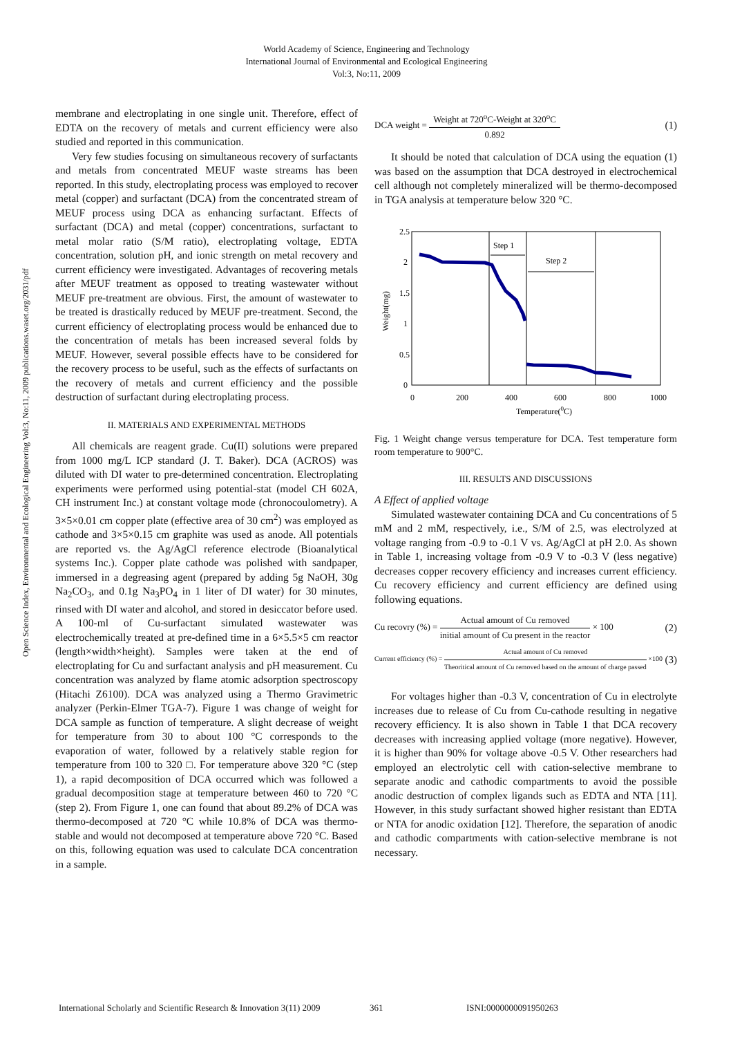World Academy of Science, Engineering and Technology
International Journal of Environmental and Ecological Engineering
Vol:3, No:11, 2009
Open Science Index, Environmental and Ecological Engineering Vol:3, No:11, 2009 publications.waset.org/2031/pdf
membrane and electroplating in one single unit. Therefore, effect of EDTA on the recovery of metals and current efficiency were also studied and reported in this communication.
Very few studies focusing on simultaneous recovery of surfactants and metals from concentrated MEUF waste streams has been reported. In this study, electroplating process was employed to recover metal (copper) and surfactant (DCA) from the concentrated stream of MEUF process using DCA as enhancing surfactant. Effects of surfactant (DCA) and metal (copper) concentrations, surfactant to metal molar ratio (S/M ratio), electroplating voltage, EDTA concentration, solution pH, and ionic strength on metal recovery and current efficiency were investigated. Advantages of recovering metals after MEUF treatment as opposed to treating wastewater without MEUF pre-treatment are obvious. First, the amount of wastewater to be treated is drastically reduced by MEUF pre-treatment. Second, the current efficiency of electroplating process would be enhanced due to the concentration of metals has been increased several folds by MEUF. However, several possible effects have to be considered for the recovery process to be useful, such as the effects of surfactants on the recovery of metals and current efficiency and the possible destruction of surfactant during electroplating process.
II. MATERIALS AND EXPERIMENTAL METHODS
All chemicals are reagent grade. Cu(II) solutions were prepared from 1000 mg/L ICP standard (J. T. Baker). DCA (ACROS) was diluted with DI water to pre-determined concentration. Electroplating experiments were performed using potential-stat (model CH 602A, CH instrument Inc.) at constant voltage mode (chronocoulometry). A 3×5×0.01 cm copper plate (effective area of 30 cm<sup>2</sup>) was employed as cathode and 3×5×0.15 cm graphite was used as anode. All potentials are reported vs. the Ag/AgCl reference electrode (Bioanalytical systems Inc.). Copper plate cathode was polished with sandpaper, immersed in a degreasing agent (prepared by adding 5g NaOH, 30g Na<sub>2</sub>CO<sub>3</sub>, and 0.1g Na<sub>3</sub>PO<sub>4</sub> in 1 liter of DI water) for 30 minutes, rinsed with DI water and alcohol, and stored in desiccator before used. A 100-ml of Cu-surfactant simulated wastewater was electrochemically treated at pre-defined time in a 6×5.5×5 cm reactor (length×width×height). Samples were taken at the end of electroplating for Cu and surfactant analysis and pH measurement. Cu concentration was analyzed by flame atomic adsorption spectroscopy (Hitachi Z6100). DCA was analyzed using a Thermo Gravimetric analyzer (Perkin-Elmer TGA-7). Figure 1 was change of weight for DCA sample as function of temperature. A slight decrease of weight for temperature from 30 to about 100 °C corresponds to the evaporation of water, followed by a relatively stable region for temperature from 100 to 320 □. For temperature above 320 °C (step 1), a rapid decomposition of DCA occurred which was followed a gradual decomposition stage at temperature between 460 to 720 °C (step 2). From Figure 1, one can found that about 89.2% of DCA was thermo-decomposed at 720 °C while 10.8% of DCA was thermo-stable and would not decomposed at temperature above 720 °C. Based on this, following equation was used to calculate DCA concentration in a sample.
DCA weight =
Weight at 720<sup>o</sup>C-Weight at 320<sup>o</sup>C
0.892
(1)
It should be noted that calculation of DCA using the equation (1) was based on the assumption that DCA destroyed in electrochemical cell although not completely mineralized will be thermo-decomposed in TGA analysis at temperature below 320 °C.
2.5
2
1.5
1
0.5
0
0
200
400
600
800
1000
Temperature(0C)
Weight(mg)
Step 1
Step 2
Fig. 1 Weight change versus temperature for DCA. Test temperature form room temperature to 900°C.
III. RESULTS AND DISCUSSIONS
A Effect of applied voltage
Simulated wastewater containing DCA and Cu concentrations of 5 mM and 2 mM, respectively, i.e., S/M of 2.5, was electrolyzed at voltage ranging from -0.9 to -0.1 V vs. Ag/AgCl at pH 2.0. As shown in Table 1, increasing voltage from -0.9 V to -0.3 V (less negative) decreases copper recovery efficiency and increases current efficiency. Cu recovery efficiency and current efficiency are defined using following equations.
Cu recovry (%) =
Actual amount of Cu removed
initial amount of Cu present in the reactor
× 100 (2)
Current efficiency (%) =
Actual amount of Cu removed
Theoritical amount of Cu removed based on the amount of charge passed
×100 (3)
For voltages higher than -0.3 V, concentration of Cu in electrolyte increases due to release of Cu from Cu-cathode resulting in negative recovery efficiency. It is also shown in Table 1 that DCA recovery decreases with increasing applied voltage (more negative). However, it is higher than 90% for voltage above -0.5 V. Other researchers had employed an electrolytic cell with cation-selective membrane to separate anodic and cathodic compartments to avoid the possible anodic destruction of complex ligands such as EDTA and NTA [11]. However, in this study surfactant showed higher resistant than EDTA or NTA for anodic oxidation [12]. Therefore, the separation of anodic and cathodic compartments with cation-selective membrane is not necessary.
International Scholarly and Scientific Research & Innovation 3(11) 2009 361 ISNI:0000000091950263